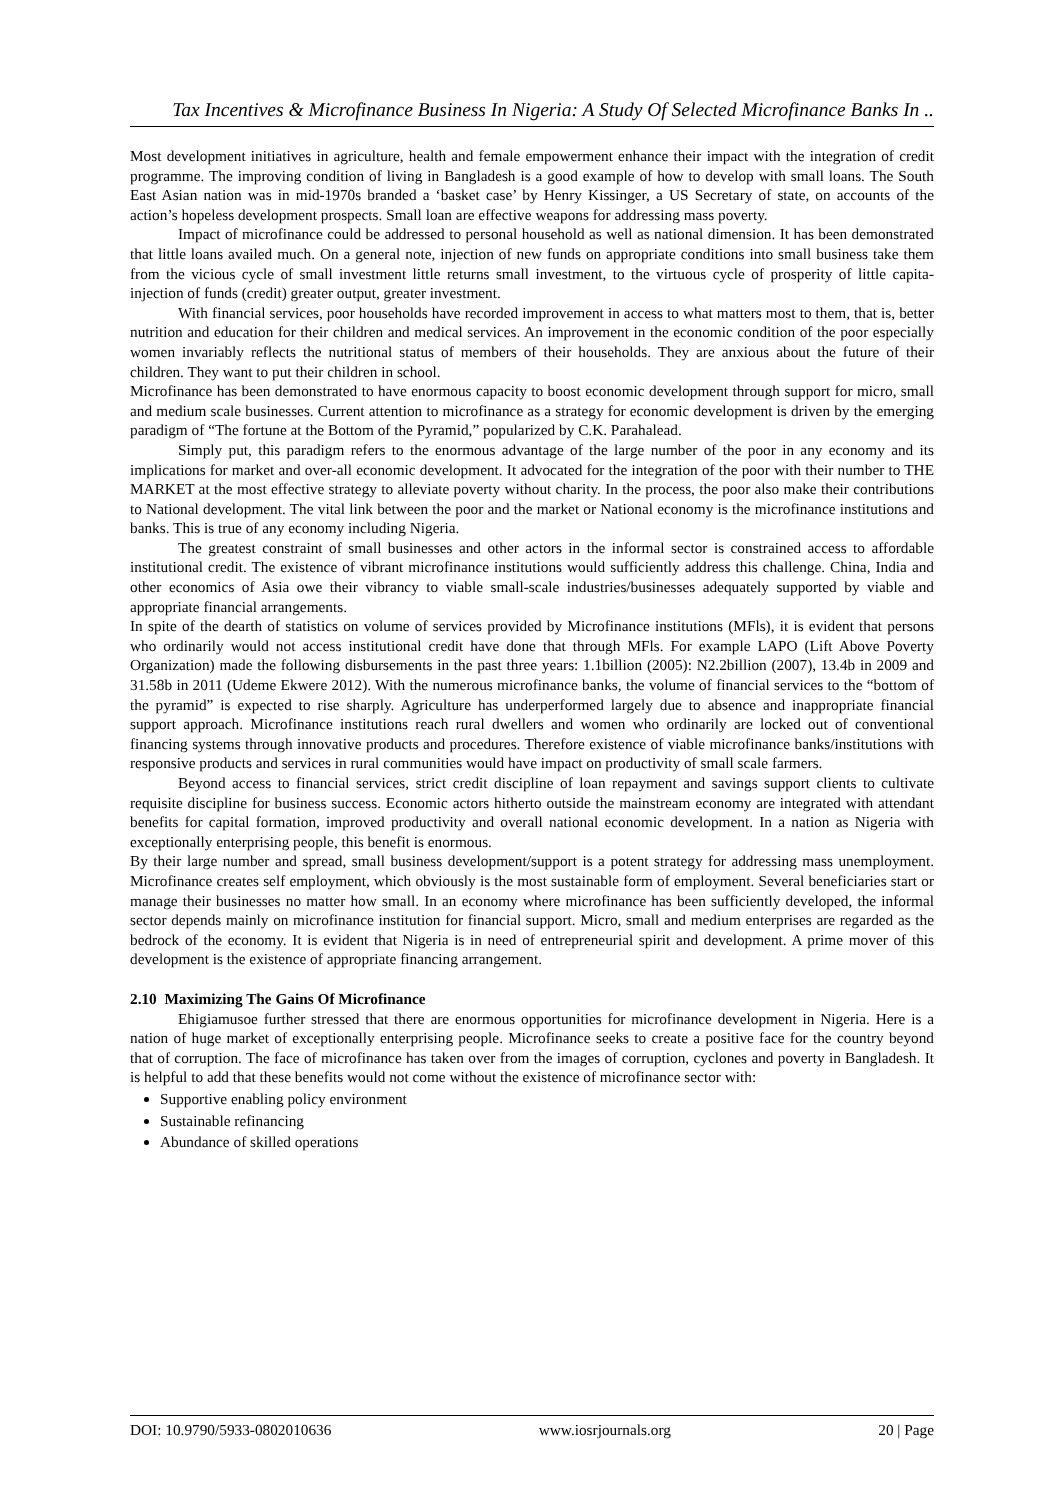Tax Incentives & Microfinance Business In Nigeria: A Study Of Selected Microfinance Banks In ..
Most development initiatives in agriculture, health and female empowerment enhance their impact with the integration of credit programme. The improving condition of living in Bangladesh is a good example of how to develop with small loans. The South East Asian nation was in mid-1970s branded a ‘basket case’ by Henry Kissinger, a US Secretary of state, on accounts of the action’s hopeless development prospects. Small loan are effective weapons for addressing mass poverty.
Impact of microfinance could be addressed to personal household as well as national dimension. It has been demonstrated that little loans availed much. On a general note, injection of new funds on appropriate conditions into small business take them from the vicious cycle of small investment little returns small investment, to the virtuous cycle of prosperity of little capita-injection of funds (credit) greater output, greater investment.
With financial services, poor households have recorded improvement in access to what matters most to them, that is, better nutrition and education for their children and medical services. An improvement in the economic condition of the poor especially women invariably reflects the nutritional status of members of their households. They are anxious about the future of their children. They want to put their children in school.
Microfinance has been demonstrated to have enormous capacity to boost economic development through support for micro, small and medium scale businesses. Current attention to microfinance as a strategy for economic development is driven by the emerging paradigm of “The fortune at the Bottom of the Pyramid,” popularized by C.K. Parahalead.
Simply put, this paradigm refers to the enormous advantage of the large number of the poor in any economy and its implications for market and over-all economic development. It advocated for the integration of the poor with their number to THE MARKET at the most effective strategy to alleviate poverty without charity. In the process, the poor also make their contributions to National development. The vital link between the poor and the market or National economy is the microfinance institutions and banks. This is true of any economy including Nigeria.
The greatest constraint of small businesses and other actors in the informal sector is constrained access to affordable institutional credit. The existence of vibrant microfinance institutions would sufficiently address this challenge. China, India and other economics of Asia owe their vibrancy to viable small-scale industries/businesses adequately supported by viable and appropriate financial arrangements.
In spite of the dearth of statistics on volume of services provided by Microfinance institutions (MFls), it is evident that persons who ordinarily would not access institutional credit have done that through MFls. For example LAPO (Lift Above Poverty Organization) made the following disbursements in the past three years: 1.1billion (2005): N2.2billion (2007), 13.4b in 2009 and 31.58b in 2011 (Udeme Ekwere 2012). With the numerous microfinance banks, the volume of financial services to the “bottom of the pyramid” is expected to rise sharply. Agriculture has underperformed largely due to absence and inappropriate financial support approach. Microfinance institutions reach rural dwellers and women who ordinarily are locked out of conventional financing systems through innovative products and procedures. Therefore existence of viable microfinance banks/institutions with responsive products and services in rural communities would have impact on productivity of small scale farmers.
Beyond access to financial services, strict credit discipline of loan repayment and savings support clients to cultivate requisite discipline for business success. Economic actors hitherto outside the mainstream economy are integrated with attendant benefits for capital formation, improved productivity and overall national economic development. In a nation as Nigeria with exceptionally enterprising people, this benefit is enormous.
By their large number and spread, small business development/support is a potent strategy for addressing mass unemployment. Microfinance creates self employment, which obviously is the most sustainable form of employment. Several beneficiaries start or manage their businesses no matter how small. In an economy where microfinance has been sufficiently developed, the informal sector depends mainly on microfinance institution for financial support. Micro, small and medium enterprises are regarded as the bedrock of the economy. It is evident that Nigeria is in need of entrepreneurial spirit and development. A prime mover of this development is the existence of appropriate financing arrangement.
2.10 Maximizing The Gains Of Microfinance
Ehigiamusoe further stressed that there are enormous opportunities for microfinance development in Nigeria. Here is a nation of huge market of exceptionally enterprising people. Microfinance seeks to create a positive face for the country beyond that of corruption. The face of microfinance has taken over from the images of corruption, cyclones and poverty in Bangladesh. It is helpful to add that these benefits would not come without the existence of microfinance sector with:
Supportive enabling policy environment
Sustainable refinancing
Abundance of skilled operations
DOI: 10.9790/5933-0802010636 www.iosrjournals.org 20 | Page